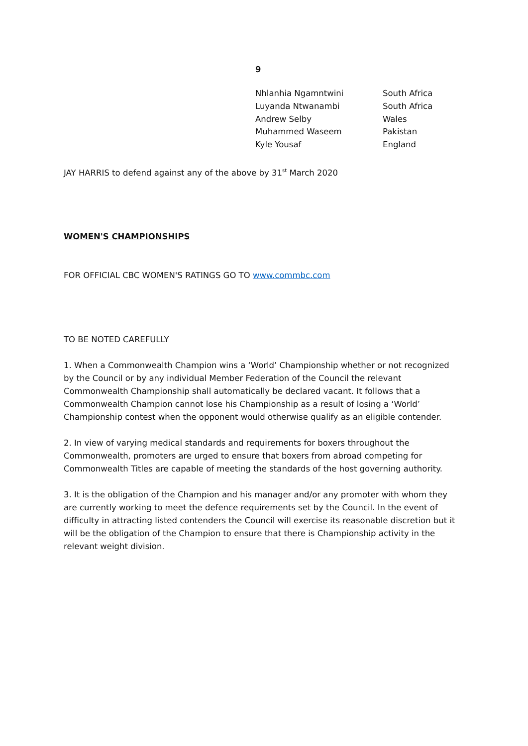9
| Nhlanhia Ngamntwini | South Africa |
| Luyanda Ntwanambi | South Africa |
| Andrew Selby | Wales |
| Muhammed Waseem | Pakistan |
| Kyle Yousaf | England |
JAY HARRIS to defend against any of the above by 31<sup>st</sup> March 2020
WOMEN'S CHAMPIONSHIPS
FOR OFFICIAL CBC WOMEN'S RATINGS GO TO www.commbc.com
TO BE NOTED CAREFULLY
1. When a Commonwealth Champion wins a ‘World’ Championship whether or not recognized by the Council or by any individual Member Federation of the Council the relevant Commonwealth Championship shall automatically be declared vacant. It follows that a Commonwealth Champion cannot lose his Championship as a result of losing a ‘World’ Championship contest when the opponent would otherwise qualify as an eligible contender.
2. In view of varying medical standards and requirements for boxers throughout the Commonwealth, promoters are urged to ensure that boxers from abroad competing for Commonwealth Titles are capable of meeting the standards of the host governing authority.
3. It is the obligation of the Champion and his manager and/or any promoter with whom they are currently working to meet the defence requirements set by the Council. In the event of difficulty in attracting listed contenders the Council will exercise its reasonable discretion but it will be the obligation of the Champion to ensure that there is Championship activity in the relevant weight division.